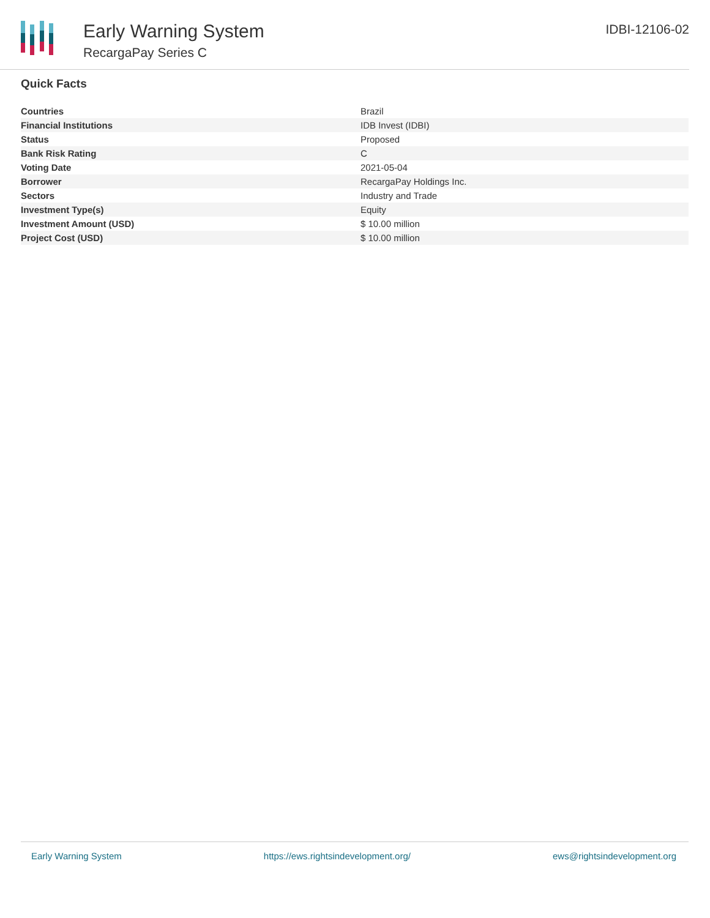Early Warning System
RecargaPay Series C
IDBI-12106-02
Quick Facts
| Countries | Brazil |
| Financial Institutions | IDB Invest (IDBI) |
| Status | Proposed |
| Bank Risk Rating | C |
| Voting Date | 2021-05-04 |
| Borrower | RecargaPay Holdings Inc. |
| Sectors | Industry and Trade |
| Investment Type(s) | Equity |
| Investment Amount (USD) | $ 10.00 million |
| Project Cost (USD) | $ 10.00 million |
Early Warning System https://ews.rightsindevelopment.org/ ews@rightsindevelopment.org